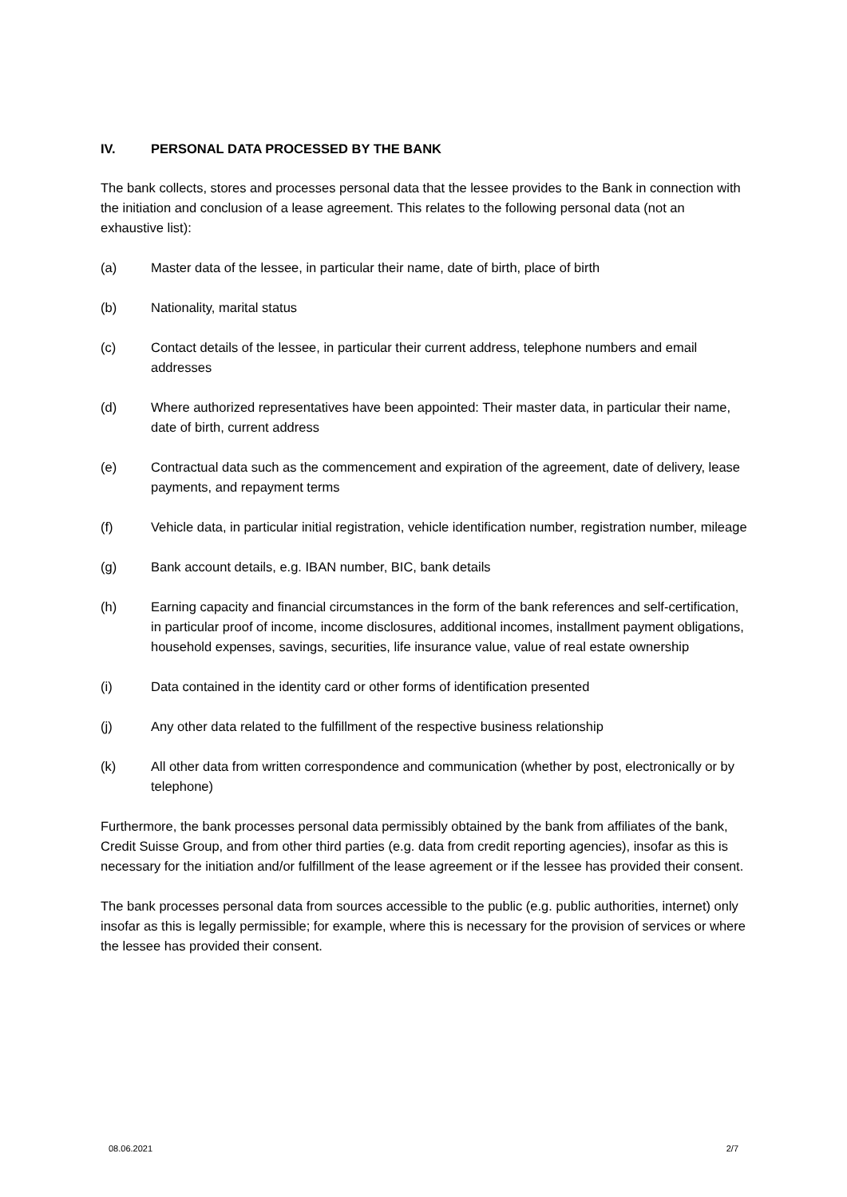IV. PERSONAL DATA PROCESSED BY THE BANK
The bank collects, stores and processes personal data that the lessee provides to the Bank in connection with the initiation and conclusion of a lease agreement. This relates to the following personal data (not an exhaustive list):
(a) Master data of the lessee, in particular their name, date of birth, place of birth
(b) Nationality, marital status
(c) Contact details of the lessee, in particular their current address, telephone numbers and email addresses
(d) Where authorized representatives have been appointed: Their master data, in particular their name, date of birth, current address
(e) Contractual data such as the commencement and expiration of the agreement, date of delivery, lease payments, and repayment terms
(f) Vehicle data, in particular initial registration, vehicle identification number, registration number, mileage
(g) Bank account details, e.g. IBAN number, BIC, bank details
(h) Earning capacity and financial circumstances in the form of the bank references and self-certification, in particular proof of income, income disclosures, additional incomes, installment payment obligations, household expenses, savings, securities, life insurance value, value of real estate ownership
(i) Data contained in the identity card or other forms of identification presented
(j) Any other data related to the fulfillment of the respective business relationship
(k) All other data from written correspondence and communication (whether by post, electronically or by telephone)
Furthermore, the bank processes personal data permissibly obtained by the bank from affiliates of the bank, Credit Suisse Group, and from other third parties (e.g. data from credit reporting agencies), insofar as this is necessary for the initiation and/or fulfillment of the lease agreement or if the lessee has provided their consent.
The bank processes personal data from sources accessible to the public (e.g. public authorities, internet) only insofar as this is legally permissible; for example, where this is necessary for the provision of services or where the lessee has provided their consent.
08.06.2021 2/7